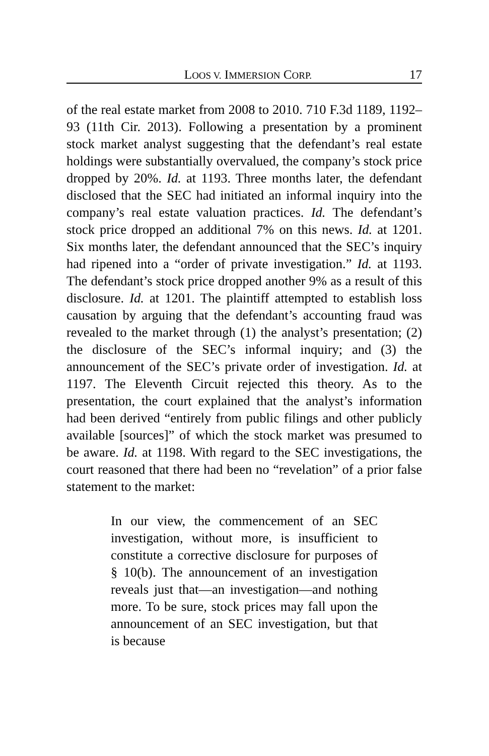LOOS V. IMMERSION CORP. 17
of the real estate market from 2008 to 2010. 710 F.3d 1189, 1192–93 (11th Cir. 2013). Following a presentation by a prominent stock market analyst suggesting that the defendant’s real estate holdings were substantially overvalued, the company’s stock price dropped by 20%. Id. at 1193. Three months later, the defendant disclosed that the SEC had initiated an informal inquiry into the company’s real estate valuation practices. Id. The defendant’s stock price dropped an additional 7% on this news. Id. at 1201. Six months later, the defendant announced that the SEC’s inquiry had ripened into a “order of private investigation.” Id. at 1193. The defendant’s stock price dropped another 9% as a result of this disclosure. Id. at 1201. The plaintiff attempted to establish loss causation by arguing that the defendant’s accounting fraud was revealed to the market through (1) the analyst’s presentation; (2) the disclosure of the SEC’s informal inquiry; and (3) the announcement of the SEC’s private order of investigation. Id. at 1197. The Eleventh Circuit rejected this theory. As to the presentation, the court explained that the analyst’s information had been derived “entirely from public filings and other publicly available [sources]” of which the stock market was presumed to be aware. Id. at 1198. With regard to the SEC investigations, the court reasoned that there had been no “revelation” of a prior false statement to the market:
In our view, the commencement of an SEC investigation, without more, is insufficient to constitute a corrective disclosure for purposes of § 10(b). The announcement of an investigation reveals just that—an investigation—and nothing more. To be sure, stock prices may fall upon the announcement of an SEC investigation, but that is because